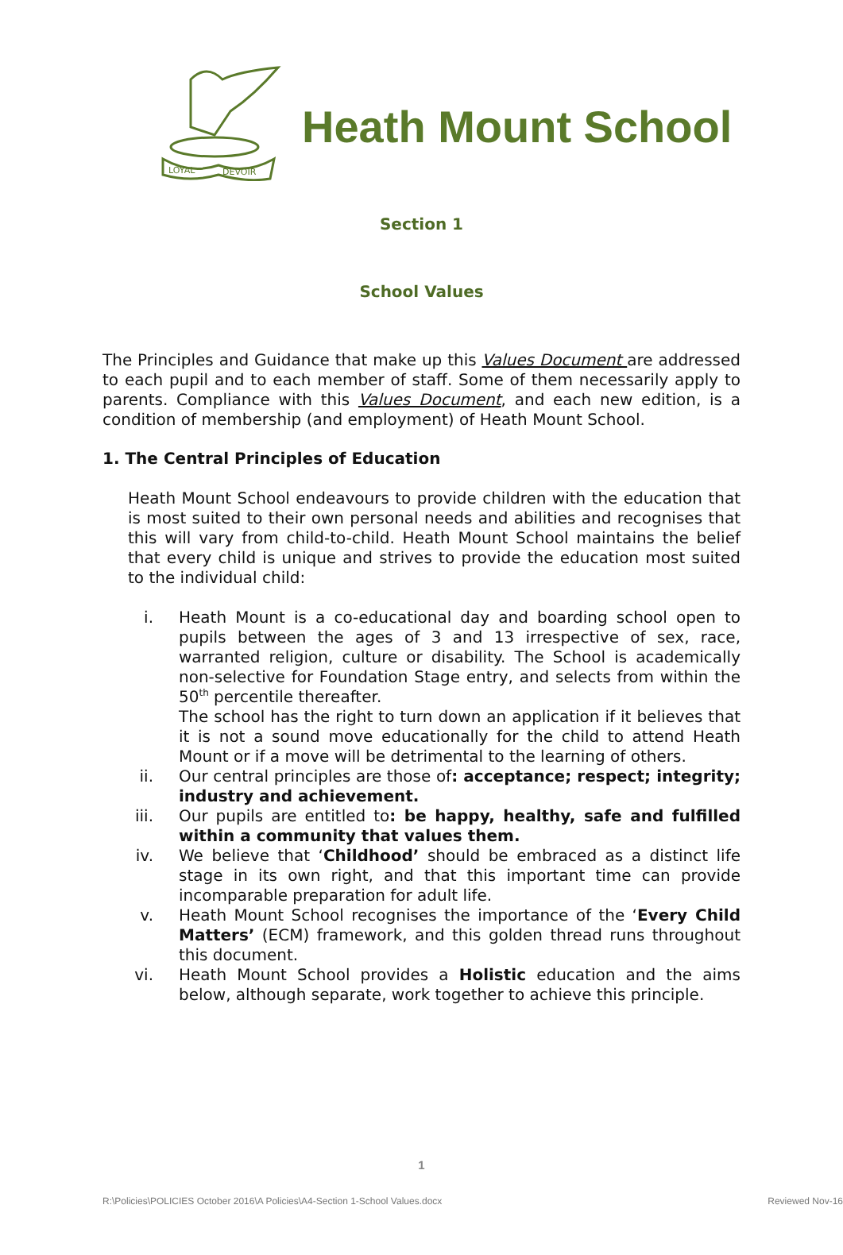LOYAL
DEVOIR
Heath Mount School
Section 1
School Values
The Principles and Guidance that make up this Values Document are addressed to each pupil and to each member of staff. Some of them necessarily apply to parents. Compliance with this Values Document, and each new edition, is a condition of membership (and employment) of Heath Mount School.
1. The Central Principles of Education
Heath Mount School endeavours to provide children with the education that is most suited to their own personal needs and abilities and recognises that this will vary from child-to-child. Heath Mount School maintains the belief that every child is unique and strives to provide the education most suited to the individual child:
i. Heath Mount is a co-educational day and boarding school open to pupils between the ages of 3 and 13 irrespective of sex, race, warranted religion, culture or disability. The School is academically non-selective for Foundation Stage entry, and selects from within the 50<sup>th</sup> percentile thereafter.
The school has the right to turn down an application if it believes that it is not a sound move educationally for the child to attend Heath Mount or if a move will be detrimental to the learning of others.
ii. Our central principles are those of: acceptance; respect; integrity; industry and achievement.
iii. Our pupils are entitled to: be happy, healthy, safe and fulfilled within a community that values them.
iv. We believe that ‘Childhood’ should be embraced as a distinct life stage in its own right, and that this important time can provide incomparable preparation for adult life.
v. Heath Mount School recognises the importance of the ‘Every Child Matters’ (ECM) framework, and this golden thread runs throughout this document.
vi. Heath Mount School provides a Holistic education and the aims below, although separate, work together to achieve this principle.
1
R:\Policies\POLICIES October 2016\A Policies\A4-Section 1-School Values.docx Reviewed Nov-16